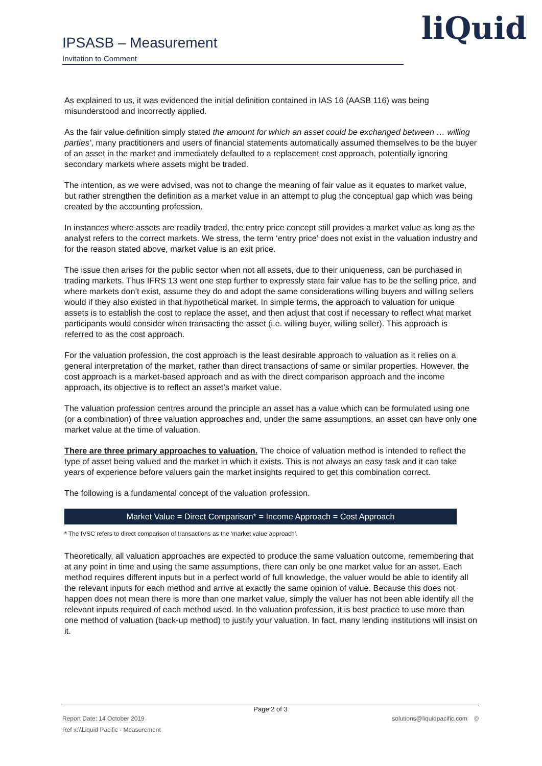IPSASB – Measurement
Invitation to Comment
liQuid
As explained to us, it was evidenced the initial definition contained in IAS 16 (AASB 116) was being misunderstood and incorrectly applied.
As the fair value definition simply stated the amount for which an asset could be exchanged between … willing parties’, many practitioners and users of financial statements automatically assumed themselves to be the buyer of an asset in the market and immediately defaulted to a replacement cost approach, potentially ignoring secondary markets where assets might be traded.
The intention, as we were advised, was not to change the meaning of fair value as it equates to market value, but rather strengthen the definition as a market value in an attempt to plug the conceptual gap which was being created by the accounting profession.
In instances where assets are readily traded, the entry price concept still provides a market value as long as the analyst refers to the correct markets. We stress, the term ‘entry price’ does not exist in the valuation industry and for the reason stated above, market value is an exit price.
The issue then arises for the public sector when not all assets, due to their uniqueness, can be purchased in trading markets. Thus IFRS 13 went one step further to expressly state fair value has to be the selling price, and where markets don’t exist, assume they do and adopt the same considerations willing buyers and willing sellers would if they also existed in that hypothetical market. In simple terms, the approach to valuation for unique assets is to establish the cost to replace the asset, and then adjust that cost if necessary to reflect what market participants would consider when transacting the asset (i.e. willing buyer, willing seller). This approach is referred to as the cost approach.
For the valuation profession, the cost approach is the least desirable approach to valuation as it relies on a general interpretation of the market, rather than direct transactions of same or similar properties. However, the cost approach is a market-based approach and as with the direct comparison approach and the income approach, its objective is to reflect an asset’s market value.
The valuation profession centres around the principle an asset has a value which can be formulated using one (or a combination) of three valuation approaches and, under the same assumptions, an asset can have only one market value at the time of valuation.
There are three primary approaches to valuation. The choice of valuation method is intended to reflect the type of asset being valued and the market in which it exists. This is not always an easy task and it can take years of experience before valuers gain the market insights required to get this combination correct.
The following is a fundamental concept of the valuation profession.
Market Value = Direct Comparison* = Income Approach = Cost Approach
* The IVSC refers to direct comparison of transactions as the ‘market value approach’.
Theoretically, all valuation approaches are expected to produce the same valuation outcome, remembering that at any point in time and using the same assumptions, there can only be one market value for an asset. Each method requires different inputs but in a perfect world of full knowledge, the valuer would be able to identify all the relevant inputs for each method and arrive at exactly the same opinion of value. Because this does not happen does not mean there is more than one market value, simply the valuer has not been able identify all the relevant inputs required of each method used. In the valuation profession, it is best practice to use more than one method of valuation (back-up method) to justify your valuation. In fact, many lending institutions will insist on it.
Page 2 of 3
Report Date: 14 October 2019 solutions@liquidpacific.com ©
Ref x:\\Liquid Pacific - Measurement